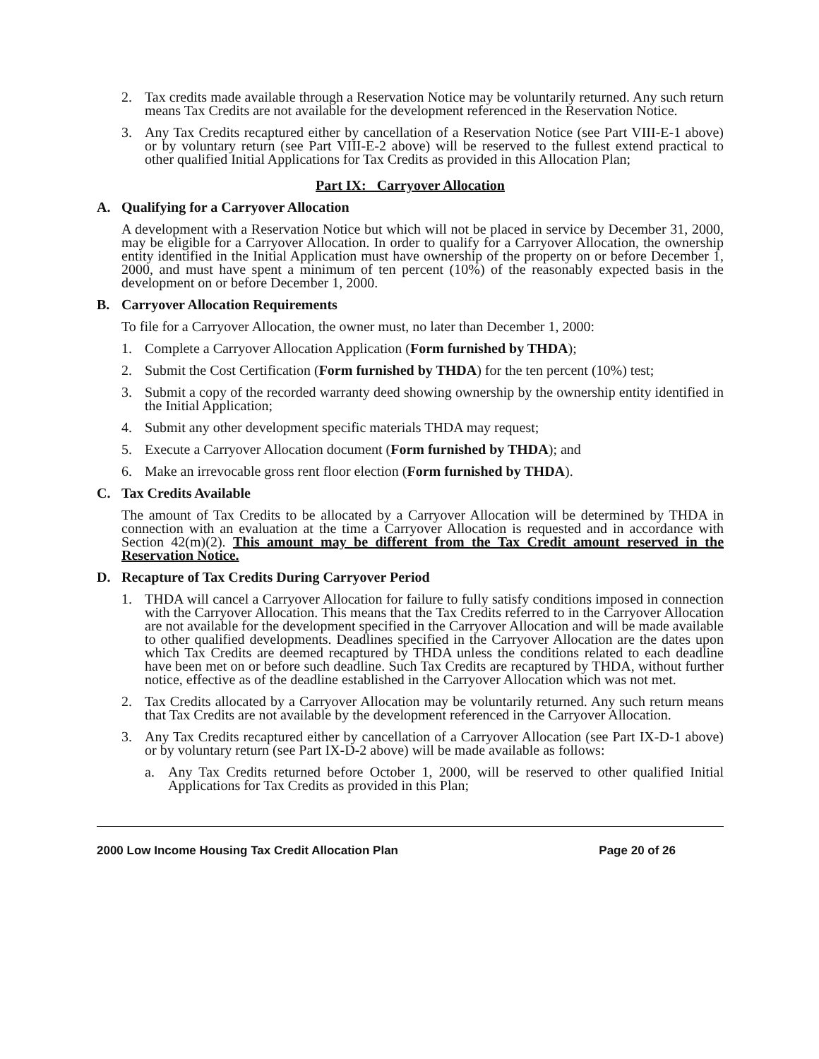2. Tax credits made available through a Reservation Notice may be voluntarily returned. Any such return means Tax Credits are not available for the development referenced in the Reservation Notice.
3. Any Tax Credits recaptured either by cancellation of a Reservation Notice (see Part VIII-E-1 above) or by voluntary return (see Part VIII-E-2 above) will be reserved to the fullest extend practical to other qualified Initial Applications for Tax Credits as provided in this Allocation Plan;
Part IX: Carryover Allocation
A. Qualifying for a Carryover Allocation
A development with a Reservation Notice but which will not be placed in service by December 31, 2000, may be eligible for a Carryover Allocation. In order to qualify for a Carryover Allocation, the ownership entity identified in the Initial Application must have ownership of the property on or before December 1, 2000, and must have spent a minimum of ten percent (10%) of the reasonably expected basis in the development on or before December 1, 2000.
B. Carryover Allocation Requirements
To file for a Carryover Allocation, the owner must, no later than December 1, 2000:
1. Complete a Carryover Allocation Application (Form furnished by THDA);
2. Submit the Cost Certification (Form furnished by THDA) for the ten percent (10%) test;
3. Submit a copy of the recorded warranty deed showing ownership by the ownership entity identified in the Initial Application;
4. Submit any other development specific materials THDA may request;
5. Execute a Carryover Allocation document (Form furnished by THDA); and
6. Make an irrevocable gross rent floor election (Form furnished by THDA).
C. Tax Credits Available
The amount of Tax Credits to be allocated by a Carryover Allocation will be determined by THDA in connection with an evaluation at the time a Carryover Allocation is requested and in accordance with Section 42(m)(2). This amount may be different from the Tax Credit amount reserved in the Reservation Notice.
D. Recapture of Tax Credits During Carryover Period
1. THDA will cancel a Carryover Allocation for failure to fully satisfy conditions imposed in connection with the Carryover Allocation. This means that the Tax Credits referred to in the Carryover Allocation are not available for the development specified in the Carryover Allocation and will be made available to other qualified developments. Deadlines specified in the Carryover Allocation are the dates upon which Tax Credits are deemed recaptured by THDA unless the conditions related to each deadline have been met on or before such deadline. Such Tax Credits are recaptured by THDA, without further notice, effective as of the deadline established in the Carryover Allocation which was not met.
2. Tax Credits allocated by a Carryover Allocation may be voluntarily returned. Any such return means that Tax Credits are not available by the development referenced in the Carryover Allocation.
3. Any Tax Credits recaptured either by cancellation of a Carryover Allocation (see Part IX-D-1 above) or by voluntary return (see Part IX-D-2 above) will be made available as follows:
a. Any Tax Credits returned before October 1, 2000, will be reserved to other qualified Initial Applications for Tax Credits as provided in this Plan;
2000 Low Income Housing Tax Credit Allocation Plan Page 20 of 26